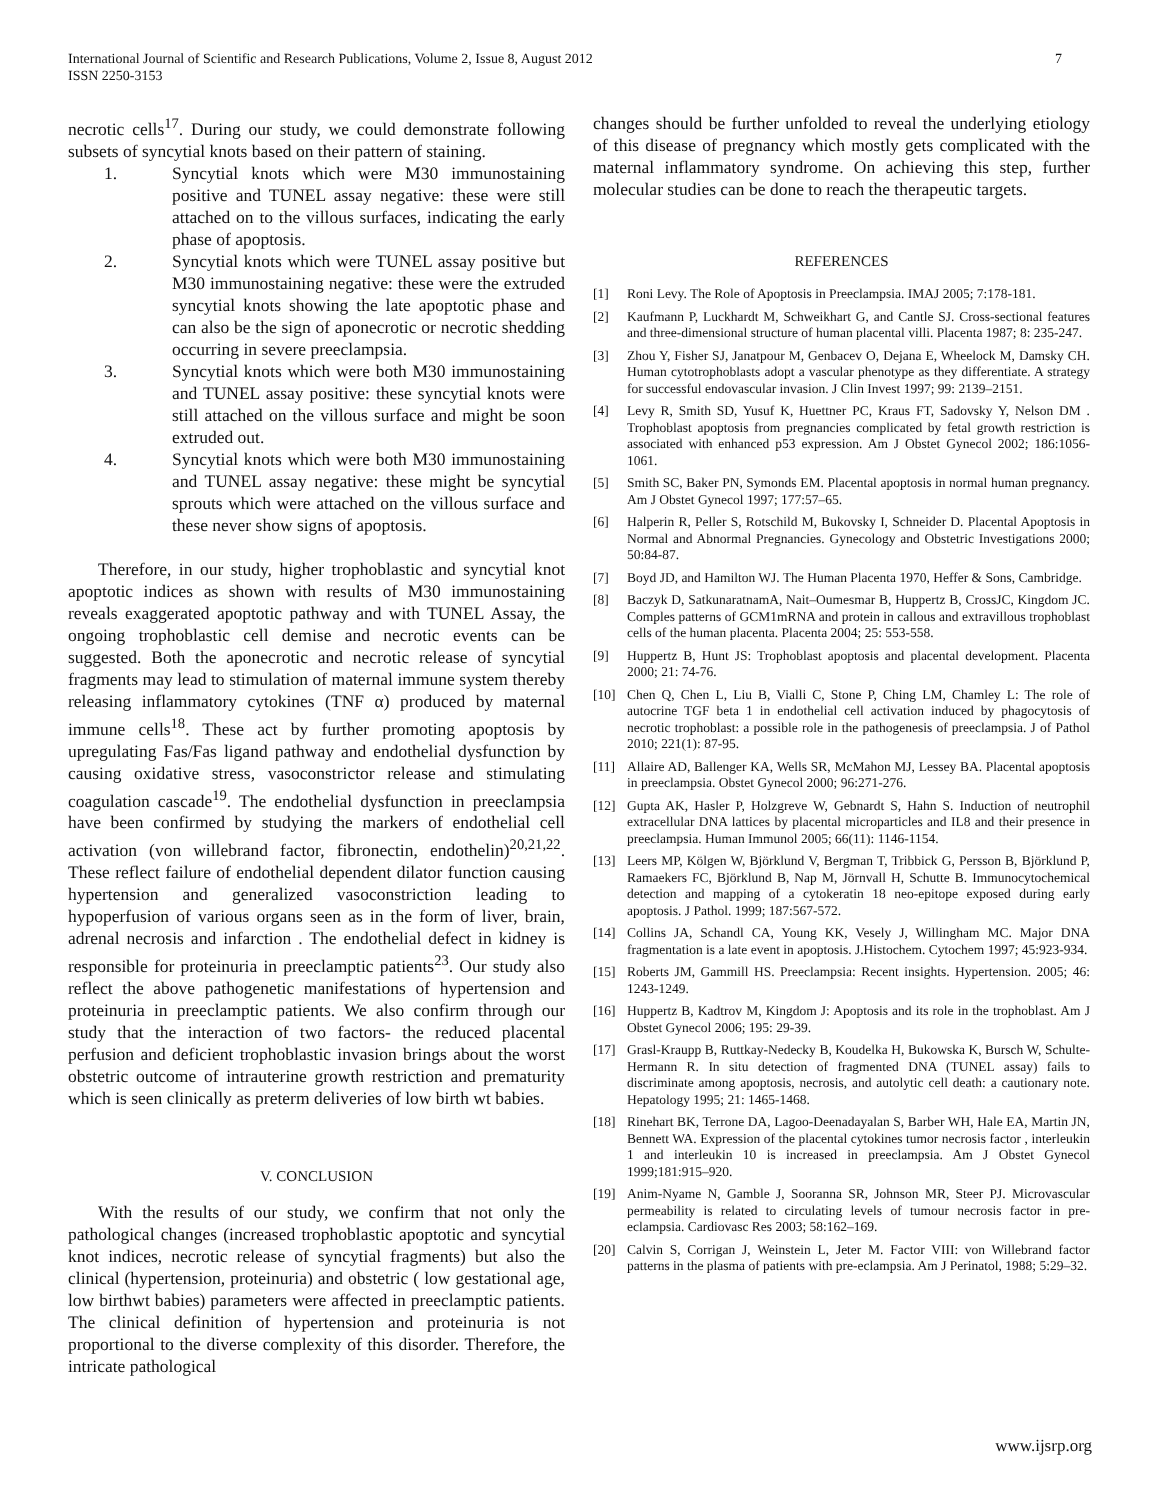International Journal of Scientific and Research Publications, Volume 2, Issue 8, August 2012
ISSN 2250-3153
7
necrotic cells<sup>17</sup>. During our study, we could demonstrate following subsets of syncytial knots based on their pattern of staining.
1. Syncytial knots which were M30 immunostaining positive and TUNEL assay negative: these were still attached on to the villous surfaces, indicating the early phase of apoptosis.
2. Syncytial knots which were TUNEL assay positive but M30 immunostaining negative: these were the extruded syncytial knots showing the late apoptotic phase and can also be the sign of aponecrotic or necrotic shedding occurring in severe preeclampsia.
3. Syncytial knots which were both M30 immunostaining and TUNEL assay positive: these syncytial knots were still attached on the villous surface and might be soon extruded out.
4. Syncytial knots which were both M30 immunostaining and TUNEL assay negative: these might be syncytial sprouts which were attached on the villous surface and these never show signs of apoptosis.
Therefore, in our study, higher trophoblastic and syncytial knot apoptotic indices as shown with results of M30 immunostaining reveals exaggerated apoptotic pathway and with TUNEL Assay, the ongoing trophoblastic cell demise and necrotic events can be suggested. Both the aponecrotic and necrotic release of syncytial fragments may lead to stimulation of maternal immune system thereby releasing inflammatory cytokines (TNF α) produced by maternal immune cells<sup>18</sup>. These act by further promoting apoptosis by upregulating Fas/Fas ligand pathway and endothelial dysfunction by causing oxidative stress, vasoconstrictor release and stimulating coagulation cascade<sup>19</sup>. The endothelial dysfunction in preeclampsia have been confirmed by studying the markers of endothelial cell activation (von willebrand factor, fibronectin, endothelin)<sup>20,21,22</sup>. These reflect failure of endothelial dependent dilator function causing hypertension and generalized vasoconstriction leading to hypoperfusion of various organs seen as in the form of liver, brain, adrenal necrosis and infarction . The endothelial defect in kidney is responsible for proteinuria in preeclamptic patients<sup>23</sup>. Our study also reflect the above pathogenetic manifestations of hypertension and proteinuria in preeclamptic patients. We also confirm through our study that the interaction of two factors- the reduced placental perfusion and deficient trophoblastic invasion brings about the worst obstetric outcome of intrauterine growth restriction and prematurity which is seen clinically as preterm deliveries of low birth wt babies.
V. CONCLUSION
With the results of our study, we confirm that not only the pathological changes (increased trophoblastic apoptotic and syncytial knot indices, necrotic release of syncytial fragments) but also the clinical (hypertension, proteinuria) and obstetric ( low gestational age, low birthwt babies) parameters were affected in preeclamptic patients. The clinical definition of hypertension and proteinuria is not proportional to the diverse complexity of this disorder. Therefore, the intricate pathological
changes should be further unfolded to reveal the underlying etiology of this disease of pregnancy which mostly gets complicated with the maternal inflammatory syndrome. On achieving this step, further molecular studies can be done to reach the therapeutic targets.
REFERENCES
[1] Roni Levy. The Role of Apoptosis in Preeclampsia. IMAJ 2005; 7:178-181.
[2] Kaufmann P, Luckhardt M, Schweikhart G, and Cantle SJ. Cross-sectional features and three-dimensional structure of human placental villi. Placenta 1987; 8: 235-247.
[3] Zhou Y, Fisher SJ, Janatpour M, Genbacev O, Dejana E, Wheelock M, Damsky CH. Human cytotrophoblasts adopt a vascular phenotype as they differentiate. A strategy for successful endovascular invasion. J Clin Invest 1997; 99: 2139–2151.
[4] Levy R, Smith SD, Yusuf K, Huettner PC, Kraus FT, Sadovsky Y, Nelson DM . Trophoblast apoptosis from pregnancies complicated by fetal growth restriction is associated with enhanced p53 expression. Am J Obstet Gynecol 2002; 186:1056-1061.
[5] Smith SC, Baker PN, Symonds EM. Placental apoptosis in normal human pregnancy. Am J Obstet Gynecol 1997; 177:57–65.
[6] Halperin R, Peller S, Rotschild M, Bukovsky I, Schneider D. Placental Apoptosis in Normal and Abnormal Pregnancies. Gynecology and Obstetric Investigations 2000; 50:84-87.
[7] Boyd JD, and Hamilton WJ. The Human Placenta 1970, Heffer & Sons, Cambridge.
[8] Baczyk D, SatkunaratnamA, Nait–Oumesmar B, Huppertz B, CrossJC, Kingdom JC. Comples patterns of GCM1mRNA and protein in callous and extravillous trophoblast cells of the human placenta. Placenta 2004; 25: 553-558.
[9] Huppertz B, Hunt JS: Trophoblast apoptosis and placental development. Placenta 2000; 21: 74-76.
[10] Chen Q, Chen L, Liu B, Vialli C, Stone P, Ching LM, Chamley L: The role of autocrine TGF beta 1 in endothelial cell activation induced by phagocytosis of necrotic trophoblast: a possible role in the pathogenesis of preeclampsia. J of Pathol 2010; 221(1): 87-95.
[11] Allaire AD, Ballenger KA, Wells SR, McMahon MJ, Lessey BA. Placental apoptosis in preeclampsia. Obstet Gynecol 2000; 96:271-276.
[12] Gupta AK, Hasler P, Holzgreve W, Gebnardt S, Hahn S. Induction of neutrophil extracellular DNA lattices by placental microparticles and IL8 and their presence in preeclampsia. Human Immunol 2005; 66(11): 1146-1154.
[13] Leers MP, Kölgen W, Björklund V, Bergman T, Tribbick G, Persson B, Björklund P, Ramaekers FC, Björklund B, Nap M, Jörnvall H, Schutte B. Immunocytochemical detection and mapping of a cytokeratin 18 neo-epitope exposed during early apoptosis. J Pathol. 1999; 187:567-572.
[14] Collins JA, Schandl CA, Young KK, Vesely J, Willingham MC. Major DNA fragmentation is a late event in apoptosis. J.Histochem. Cytochem 1997; 45:923-934.
[15] Roberts JM, Gammill HS. Preeclampsia: Recent insights. Hypertension. 2005; 46: 1243-1249.
[16] Huppertz B, Kadtrov M, Kingdom J: Apoptosis and its role in the trophoblast. Am J Obstet Gynecol 2006; 195: 29-39.
[17] Grasl-Kraupp B, Ruttkay-Nedecky B, Koudelka H, Bukowska K, Bursch W, Schulte- Hermann R. In situ detection of fragmented DNA (TUNEL assay) fails to discriminate among apoptosis, necrosis, and autolytic cell death: a cautionary note. Hepatology 1995; 21: 1465-1468.
[18] Rinehart BK, Terrone DA, Lagoo-Deenadayalan S, Barber WH, Hale EA, Martin JN, Bennett WA. Expression of the placental cytokines tumor necrosis factor , interleukin 1 and interleukin 10 is increased in preeclampsia. Am J Obstet Gynecol 1999;181:915–920.
[19] Anim-Nyame N, Gamble J, Sooranna SR, Johnson MR, Steer PJ. Microvascular permeability is related to circulating levels of tumour necrosis factor in pre-eclampsia. Cardiovasc Res 2003; 58:162–169.
[20] Calvin S, Corrigan J, Weinstein L, Jeter M. Factor VIII: von Willebrand factor patterns in the plasma of patients with pre-eclampsia. Am J Perinatol, 1988; 5:29–32.
www.ijsrp.org